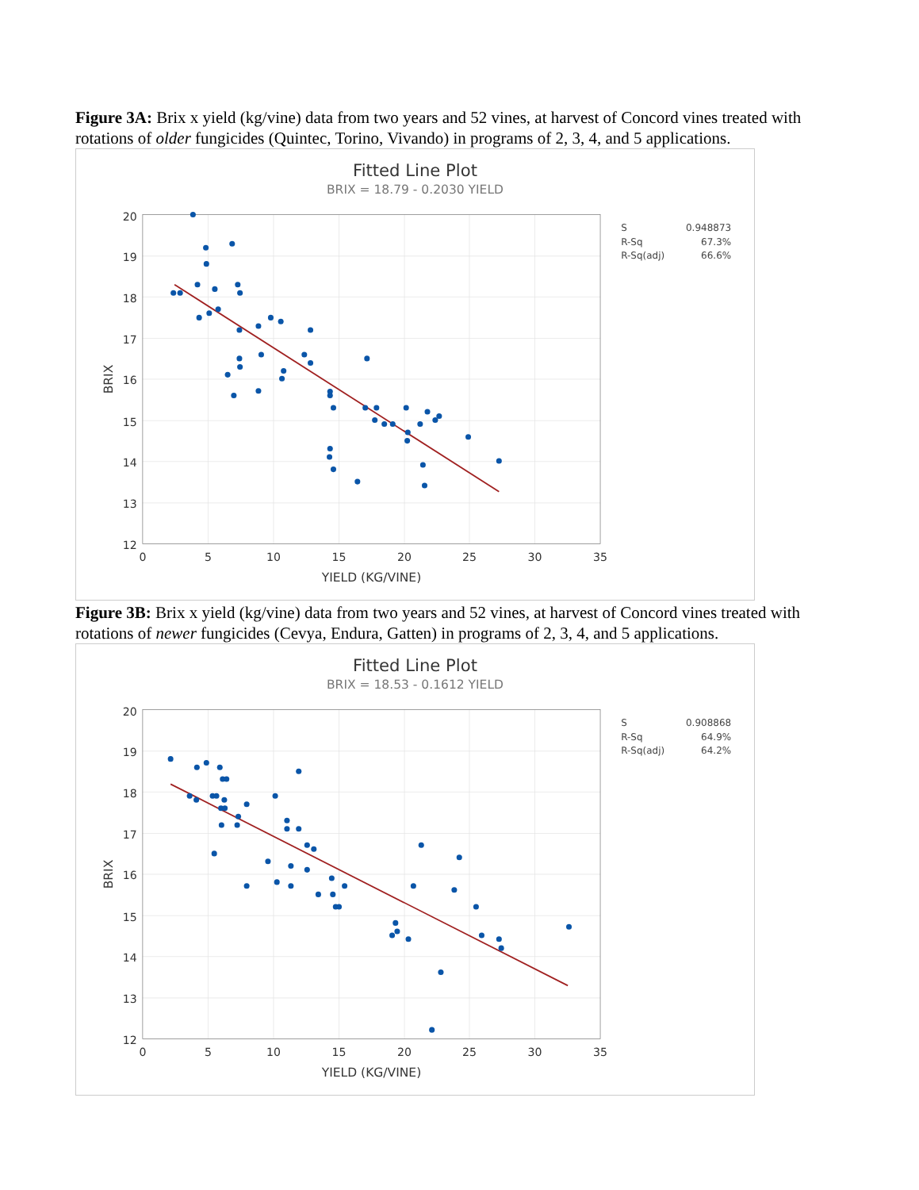Figure 3A: Brix x yield (kg/vine) data from two years and 52 vines, at harvest of Concord vines treated with rotations of older fungicides (Quintec, Torino, Vivando) in programs of 2, 3, 4, and 5 applications.
Fitted Line Plot
BRIX = 18.79 - 0.2030 YIELD
20
19
18
17
16
15
14
13
12
0
5
10
15
20
25
30
35
YIELD (KG/VINE)
BRIX
S
0.948873
R-Sq
67.3%
R-Sq(adj)
66.6%
Figure 3B: Brix x yield (kg/vine) data from two years and 52 vines, at harvest of Concord vines treated with rotations of newer fungicides (Cevya, Endura, Gatten) in programs of 2, 3, 4, and 5 applications.
Fitted Line Plot
BRIX = 18.53 - 0.1612 YIELD
20
19
18
17
16
15
14
13
12
0
5
10
15
20
25
30
35
YIELD (KG/VINE)
BRIX
S
0.908868
R-Sq
64.9%
R-Sq(adj)
64.2%